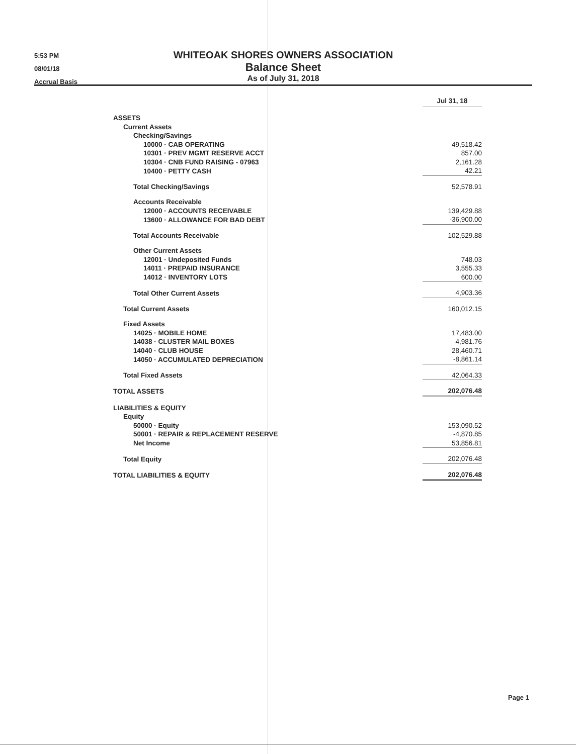5:53 PM
08/01/18
Accrual Basis
WHITEOAK SHORES OWNERS ASSOCIATION
Balance Sheet
As of July 31, 2018
| | Jul 31, 18 |
| ASSETS | |
| Current Assets | |
| Checking/Savings | |
| 10000 · CAB OPERATING | 49,518.42 |
| 10301 · PREV MGMT RESERVE ACCT | 857.00 |
| 10304 · CNB FUND RAISING - 07963 | 2,161.28 |
| 10400 · PETTY CASH | 42.21 |
| Total Checking/Savings | 52,578.91 |
| Accounts Receivable | |
| 12000 · ACCOUNTS RECEIVABLE | 139,429.88 |
| 13600 · ALLOWANCE FOR BAD DEBT | -36,900.00 |
| Total Accounts Receivable | 102,529.88 |
| Other Current Assets | |
| 12001 · Undeposited Funds | 748.03 |
| 14011 · PREPAID INSURANCE | 3,555.33 |
| 14012 · INVENTORY LOTS | 600.00 |
| Total Other Current Assets | 4,903.36 |
| Total Current Assets | 160,012.15 |
| Fixed Assets | |
| 14025 · MOBILE HOME | 17,483.00 |
| 14038 · CLUSTER MAIL BOXES | 4,981.76 |
| 14040 · CLUB HOUSE | 28,460.71 |
| 14050 · ACCUMULATED DEPRECIATION | -8,861.14 |
| Total Fixed Assets | 42,064.33 |
| TOTAL ASSETS | 202,076.48 |
| LIABILITIES & EQUITY | |
| Equity | |
| 50000 · Equity | 153,090.52 |
| 50001 · REPAIR & REPLACEMENT RESERVE | -4,870.85 |
| Net Income | 53,856.81 |
| Total Equity | 202,076.48 |
| TOTAL LIABILITIES & EQUITY | 202,076.48 |
Page 1